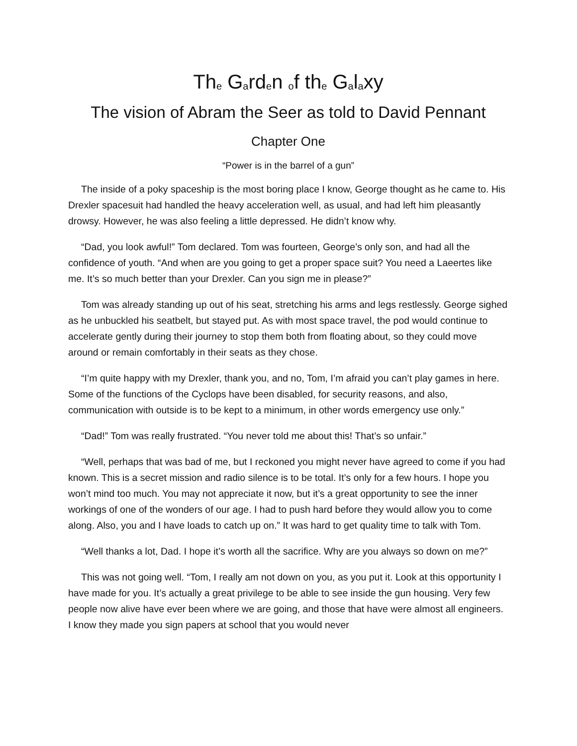Th<sub>e</sub> G<sub>a</sub>rd<sub>e</sub>n <sub>o</sub>f th<sub>e</sub> G<sub>a</sub>l<sub>a</sub>xy
The vision of Abram the Seer as told to David Pennant
Chapter One
“Power is in the barrel of a gun”
The inside of a poky spaceship is the most boring place I know, George thought as he came to. His Drexler spacesuit had handled the heavy acceleration well, as usual, and had left him pleasantly drowsy. However, he was also feeling a little depressed. He didn’t know why.
“Dad, you look awful!” Tom declared. Tom was fourteen, George’s only son, and had all the confidence of youth. “And when are you going to get a proper space suit? You need a Laeertes like me. It’s so much better than your Drexler. Can you sign me in please?”
Tom was already standing up out of his seat, stretching his arms and legs restlessly. George sighed as he unbuckled his seatbelt, but stayed put. As with most space travel, the pod would continue to accelerate gently during their journey to stop them both from floating about, so they could move around or remain comfortably in their seats as they chose.
“I’m quite happy with my Drexler, thank you, and no, Tom, I’m afraid you can’t play games in here. Some of the functions of the Cyclops have been disabled, for security reasons, and also, communication with outside is to be kept to a minimum, in other words emergency use only.”
“Dad!” Tom was really frustrated. “You never told me about this! That’s so unfair.”
“Well, perhaps that was bad of me, but I reckoned you might never have agreed to come if you had known. This is a secret mission and radio silence is to be total. It’s only for a few hours. I hope you won’t mind too much. You may not appreciate it now, but it’s a great opportunity to see the inner workings of one of the wonders of our age. I had to push hard before they would allow you to come along. Also, you and I have loads to catch up on.” It was hard to get quality time to talk with Tom.
“Well thanks a lot, Dad. I hope it’s worth all the sacrifice. Why are you always so down on me?”
This was not going well. “Tom, I really am not down on you, as you put it. Look at this opportunity I have made for you. It’s actually a great privilege to be able to see inside the gun housing. Very few people now alive have ever been where we are going, and those that have were almost all engineers. I know they made you sign papers at school that you would never